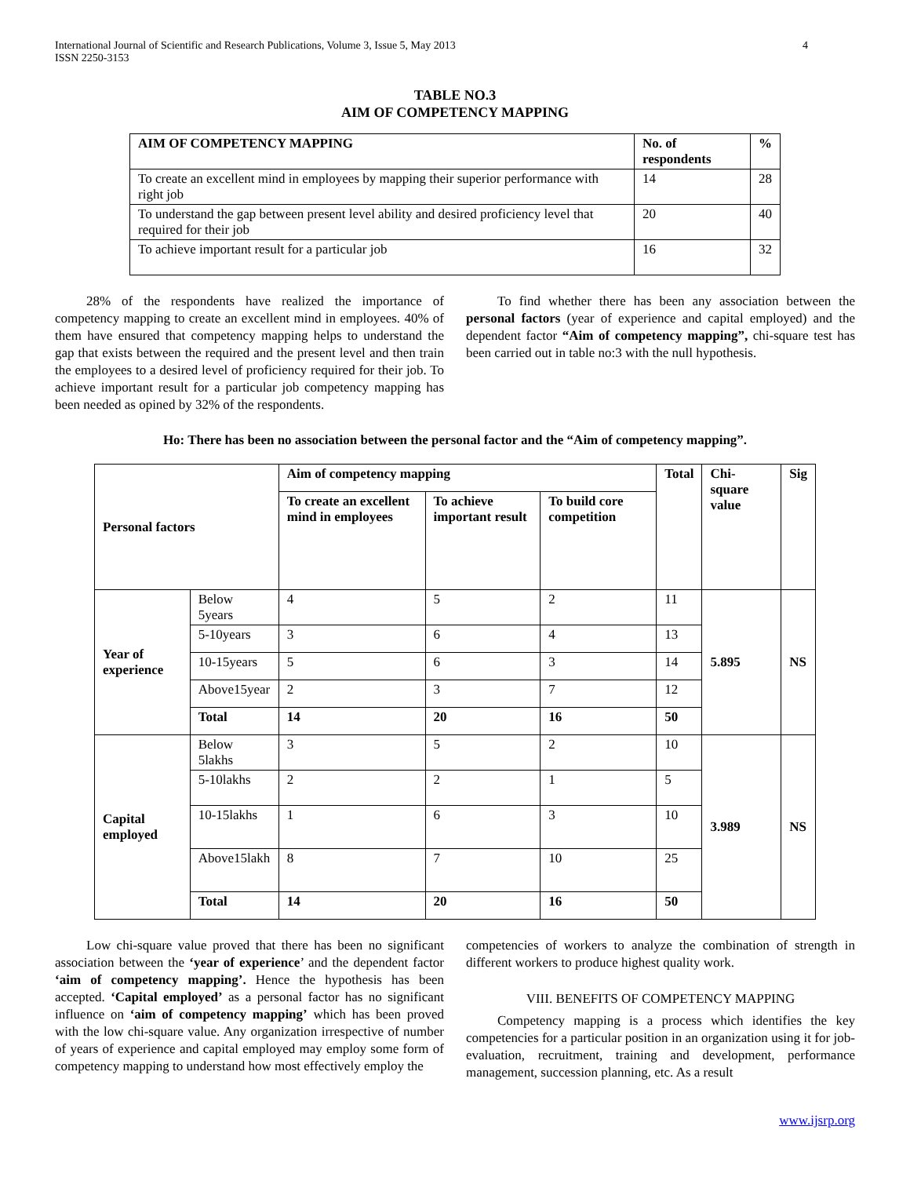International Journal of Scientific and Research Publications, Volume 3, Issue 5, May 2013
ISSN 2250-3153
4
TABLE NO.3
AIM OF COMPETENCY MAPPING
| AIM OF COMPETENCY MAPPING | No. of respondents | % |
| --- | --- | --- |
| To create an excellent mind in employees by mapping their superior performance with right job | 14 | 28 |
| To understand the gap between present level ability and desired proficiency level that required for their job | 20 | 40 |
| To achieve important result for a particular job | 16 | 32 |
28% of the respondents have realized the importance of competency mapping to create an excellent mind in employees. 40% of them have ensured that competency mapping helps to understand the gap that exists between the required and the present level and then train the employees to a desired level of proficiency required for their job. To achieve important result for a particular job competency mapping has been needed as opined by 32% of the respondents.
To find whether there has been any association between the personal factors (year of experience and capital employed) and the dependent factor “Aim of competency mapping”, chi-square test has been carried out in table no:3 with the null hypothesis.
Ho: There has been no association between the personal factor and the “Aim of competency mapping”.
| Personal factors | | Aim of competency mapping | | | Total | Chi-square value | Sig |
| --- | --- | --- | --- | --- | --- | --- | --- |
| | | To create an excellent mind in employees | To achieve important result | To build core competition | | | |
| Year of experience | Below 5years | 4 | 5 | 2 | 11 | 5.895 | NS |
| | 5-10years | 3 | 6 | 4 | 13 | | |
| | 10-15years | 5 | 6 | 3 | 14 | | |
| | Above15year | 2 | 3 | 7 | 12 | | |
| | Total | 14 | 20 | 16 | 50 | | |
| Capital employed | Below 5lakhs | 3 | 5 | 2 | 10 | 3.989 | NS |
| | 5-10lakhs | 2 | 2 | 1 | 5 | | |
| | 10-15lakhs | 1 | 6 | 3 | 10 | | |
| | Above15lakh | 8 | 7 | 10 | 25 | | |
| | Total | 14 | 20 | 16 | 50 | | |
Low chi-square value proved that there has been no significant association between the ‘year of experience’ and the dependent factor ‘aim of competency mapping’. Hence the hypothesis has been accepted. ‘Capital employed’ as a personal factor has no significant influence on ‘aim of competency mapping’ which has been proved with the low chi-square value. Any organization irrespective of number of years of experience and capital employed may employ some form of competency mapping to understand how most effectively employ the
competencies of workers to analyze the combination of strength in different workers to produce highest quality work.
VIII. BENEFITS OF COMPETENCY MAPPING
Competency mapping is a process which identifies the key competencies for a particular position in an organization using it for job-evaluation, recruitment, training and development, performance management, succession planning, etc. As a result
www.ijsrp.org